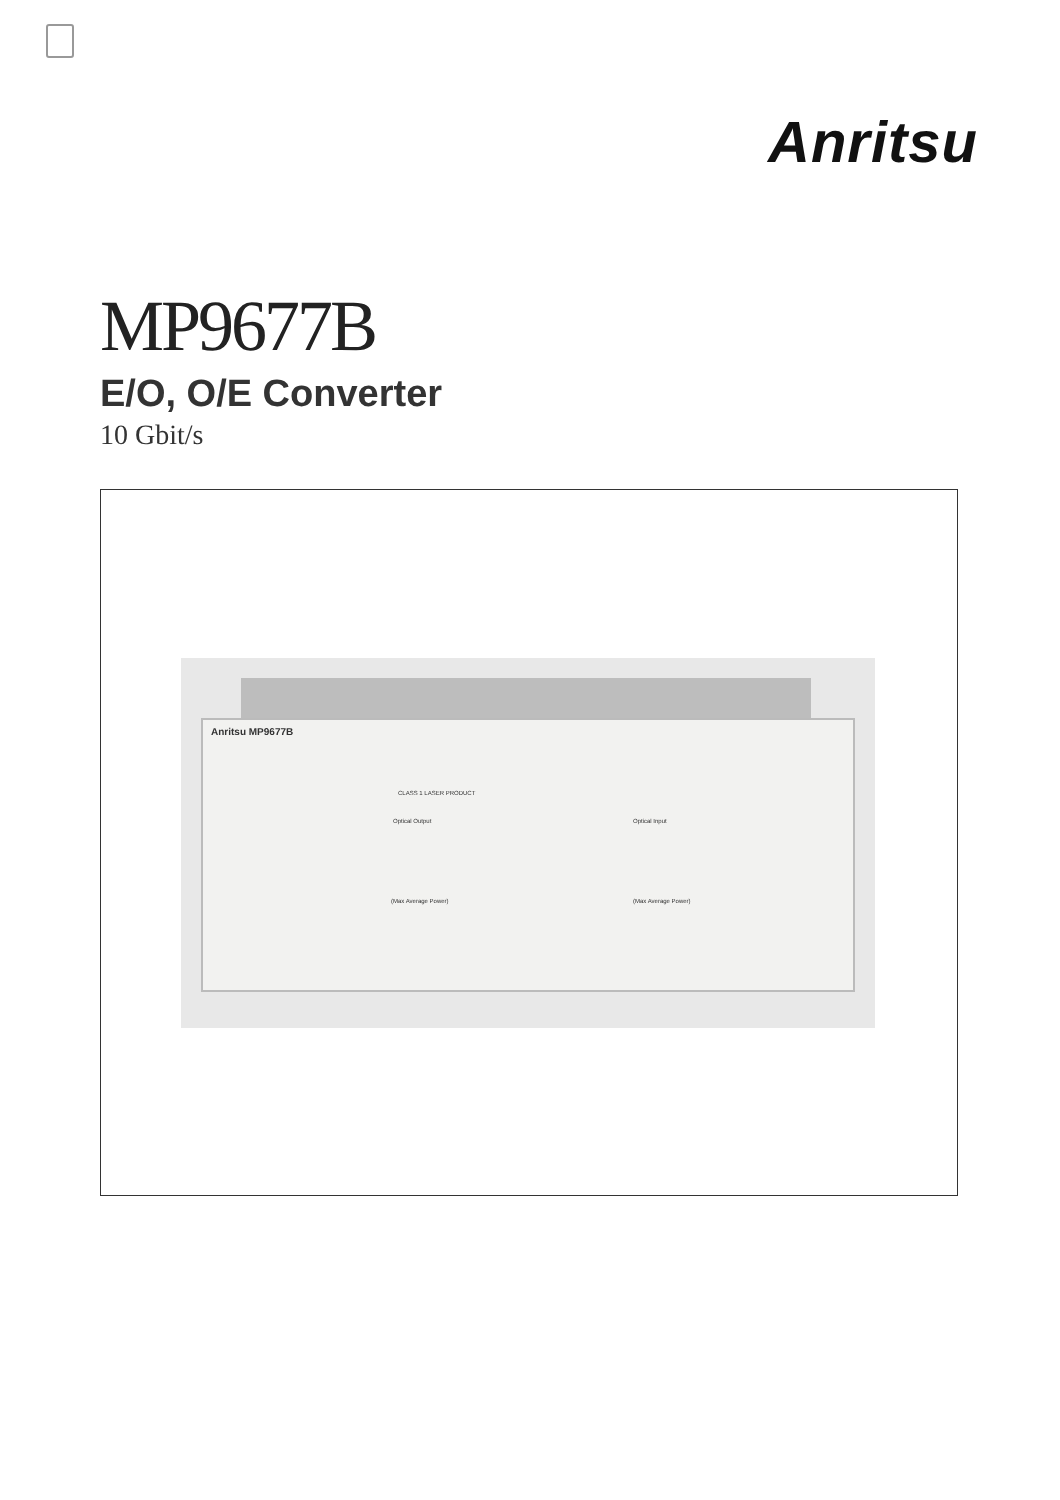Anritsu
MP9677B
E/O, O/E Converter
10 Gbit/s
Anritsu MP9677B
CLASS 1 LASER PRODUCT
Optical Output Optical Input
(Max Average Power) (Max Average Power)